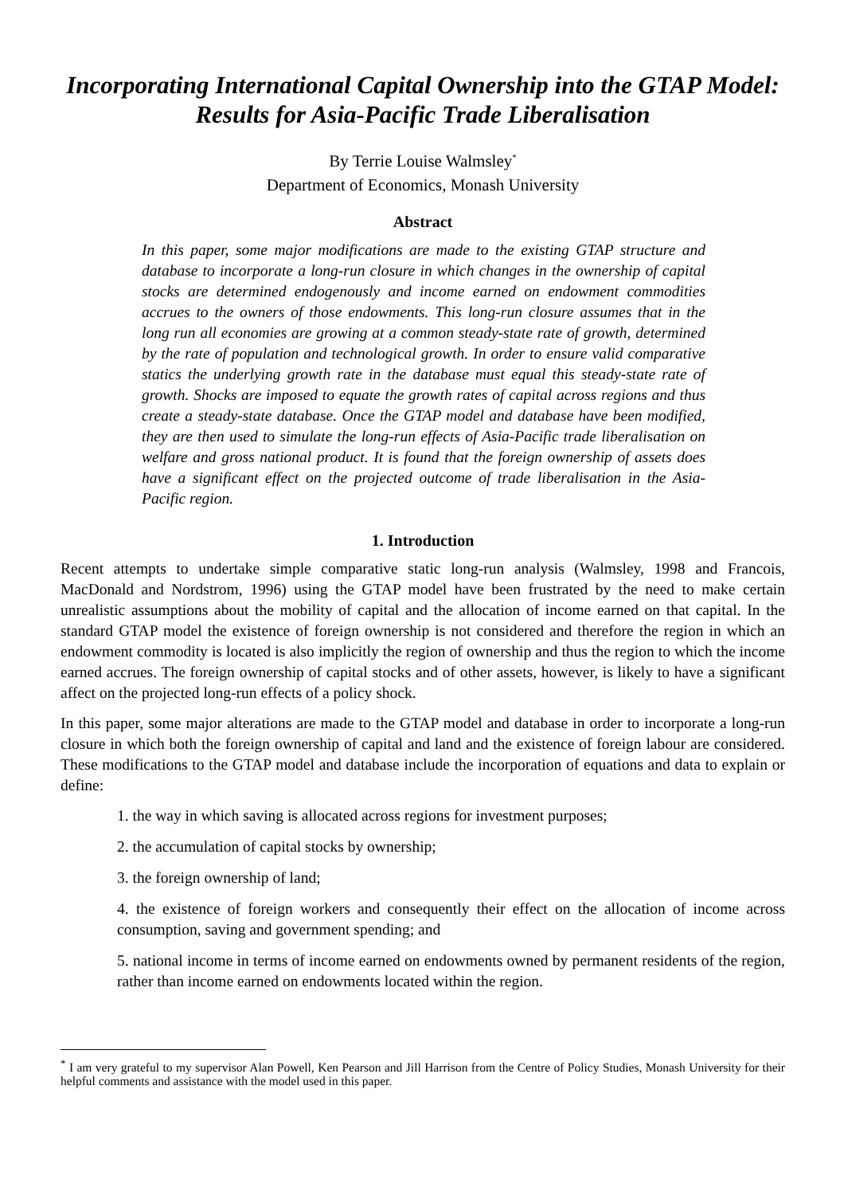Incorporating International Capital Ownership into the GTAP Model: Results for Asia-Pacific Trade Liberalisation
By Terrie Louise Walmsley<sup>*</sup>
Department of Economics, Monash University
Abstract
In this paper, some major modifications are made to the existing GTAP structure and database to incorporate a long-run closure in which changes in the ownership of capital stocks are determined endogenously and income earned on endowment commodities accrues to the owners of those endowments. This long-run closure assumes that in the long run all economies are growing at a common steady-state rate of growth, determined by the rate of population and technological growth. In order to ensure valid comparative statics the underlying growth rate in the database must equal this steady-state rate of growth. Shocks are imposed to equate the growth rates of capital across regions and thus create a steady-state database. Once the GTAP model and database have been modified, they are then used to simulate the long-run effects of Asia-Pacific trade liberalisation on welfare and gross national product. It is found that the foreign ownership of assets does have a significant effect on the projected outcome of trade liberalisation in the Asia-Pacific region.
1. Introduction
Recent attempts to undertake simple comparative static long-run analysis (Walmsley, 1998 and Francois, MacDonald and Nordstrom, 1996) using the GTAP model have been frustrated by the need to make certain unrealistic assumptions about the mobility of capital and the allocation of income earned on that capital. In the standard GTAP model the existence of foreign ownership is not considered and therefore the region in which an endowment commodity is located is also implicitly the region of ownership and thus the region to which the income earned accrues. The foreign ownership of capital stocks and of other assets, however, is likely to have a significant affect on the projected long-run effects of a policy shock.
In this paper, some major alterations are made to the GTAP model and database in order to incorporate a long-run closure in which both the foreign ownership of capital and land and the existence of foreign labour are considered. These modifications to the GTAP model and database include the incorporation of equations and data to explain or define:
1. the way in which saving is allocated across regions for investment purposes;
2. the accumulation of capital stocks by ownership;
3. the foreign ownership of land;
4. the existence of foreign workers and consequently their effect on the allocation of income across consumption, saving and government spending; and
5. national income in terms of income earned on endowments owned by permanent residents of the region, rather than income earned on endowments located within the region.
<sup>*</sup> I am very grateful to my supervisor Alan Powell, Ken Pearson and Jill Harrison from the Centre of Policy Studies, Monash University for their helpful comments and assistance with the model used in this paper.